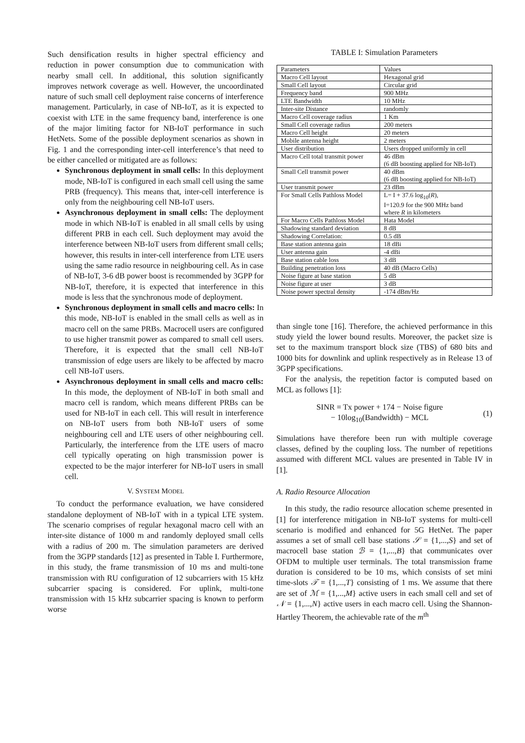Such densification results in higher spectral efficiency and reduction in power consumption due to communication with nearby small cell. In additional, this solution significantly improves network coverage as well. However, the uncoordinated nature of such small cell deployment raise concerns of interference management. Particularly, in case of NB-IoT, as it is expected to coexist with LTE in the same frequency band, interference is one of the major limiting factor for NB-IoT performance in such HetNets. Some of the possible deployment scenarios as shown in Fig. 1 and the corresponding inter-cell interference’s that need to be either cancelled or mitigated are as follows:
Synchronous deployment in small cells: In this deployment mode, NB-IoT is configured in each small cell using the same PRB (frequency). This means that, inter-cell interference is only from the neighbouring cell NB-IoT users.
Asynchronous deployment in small cells: The deployment mode in which NB-IoT is enabled in all small cells by using different PRB in each cell. Such deployment may avoid the interference between NB-IoT users from different small cells; however, this results in inter-cell interference from LTE users using the same radio resource in neighbouring cell. As in case of NB-IoT, 3-6 dB power boost is recommended by 3GPP for NB-IoT, therefore, it is expected that interference in this mode is less that the synchronous mode of deployment.
Synchronous deployment in small cells and macro cells: In this mode, NB-IoT is enabled in the small cells as well as in macro cell on the same PRBs. Macrocell users are configured to use higher transmit power as compared to small cell users. Therefore, it is expected that the small cell NB-IoT transmission of edge users are likely to be affected by macro cell NB-IoT users.
Asynchronous deployment in small cells and macro cells: In this mode, the deployment of NB-IoT in both small and macro cell is random, which means different PRBs can be used for NB-IoT in each cell. This will result in interference on NB-IoT users from both NB-IoT users of some neighbouring cell and LTE users of other neighbouring cell. Particularly, the interference from the LTE users of macro cell typically operating on high transmission power is expected to be the major interferer for NB-IoT users in small cell.
V. SYSTEM MODEL
To conduct the performance evaluation, we have considered standalone deployment of NB-IoT with in a typical LTE system. The scenario comprises of regular hexagonal macro cell with an inter-site distance of 1000 m and randomly deployed small cells with a radius of 200 m. The simulation parameters are derived from the 3GPP standards [12] as presented in Table I. Furthermore, in this study, the frame transmission of 10 ms and multi-tone transmission with RU configuration of 12 subcarriers with 15 kHz subcarrier spacing is considered. For uplink, multi-tone transmission with 15 kHz subcarrier spacing is known to perform worse
TABLE I: Simulation Parameters
| Parameters | Values |
| Macro Cell layout | Hexagonal grid |
| Small Cell layout | Circular grid |
| Frequency band | 900 MHz |
| LTE Bandwidth | 10 MHz |
| Inter-site Distance | randomly |
| Macro Cell coverage radius | 1 Km |
| Small Cell coverage radius | 200 meters |
| Macro Cell height | 20 meters |
| Mobile antenna height | 2 meters |
| User distribution | Users dropped uniformly in cell |
| Macro Cell total transmit power | 46 dBm (6 dB boosting applied for NB-IoT) |
| Small Cell transmit power | 40 dBm (6 dB boosting applied for NB-IoT) |
| User transmit power | 23 dBm |
| For Small Cells Pathloss Model | L= I + 37.6 log<sub>10</sub>( R ), I=120.9 for the 900 MHz band where R in kilometers |
| For Macro Cells Pathloss Model | Hata Model |
| Shadowing standard deviation | 8 dB |
| Shadowing Correlation: | 0.5 dB |
| Base station antenna gain | 18 dBi |
| User antenna gain | -4 dBi |
| Base station cable loss | 3 dB |
| Building penetration loss | 40 dB (Macro Cells) |
| Noise figure at base station | 5 dB |
| Noise figure at user | 3 dB |
| Noise power spectral density | -174 dBm/Hz |
than single tone [16]. Therefore, the achieved performance in this study yield the lower bound results. Moreover, the packet size is set to the maximum transport block size (TBS) of 680 bits and 1000 bits for downlink and uplink respectively as in Release 13 of 3GPP specifications.
For the analysis, the repetition factor is computed based on MCL as follows [1]:
SINR = Tx power + 174 − Noise figure
− 10log<sub>10</sub>(Bandwidth) − MCL
(1)
Simulations have therefore been run with multiple coverage classes, defined by the coupling loss. The number of repetitions assumed with different MCL values are presented in Table IV in [1].
A. Radio Resource Allocation
In this study, the radio resource allocation scheme presented in [1] for interference mitigation in NB-IoT systems for multi-cell scenario is modified and enhanced for 5G HetNet. The paper assumes a set of small cell base stations 𝒮 = {1,...,S} and set of macrocell base station ℬ = {1,...,B} that communicates over OFDM to multiple user terminals. The total transmission frame duration is considered to be 10 ms, which consists of set mini time-slots 𝒯 = {1,...,T} consisting of 1 ms. We assume that there are set of ℳ = {1,...,M} active users in each small cell and set of 𝒩 = {1,...,N} active users in each macro cell. Using the Shannon-Hartley Theorem, the achievable rate of the m<sup>th</sup>